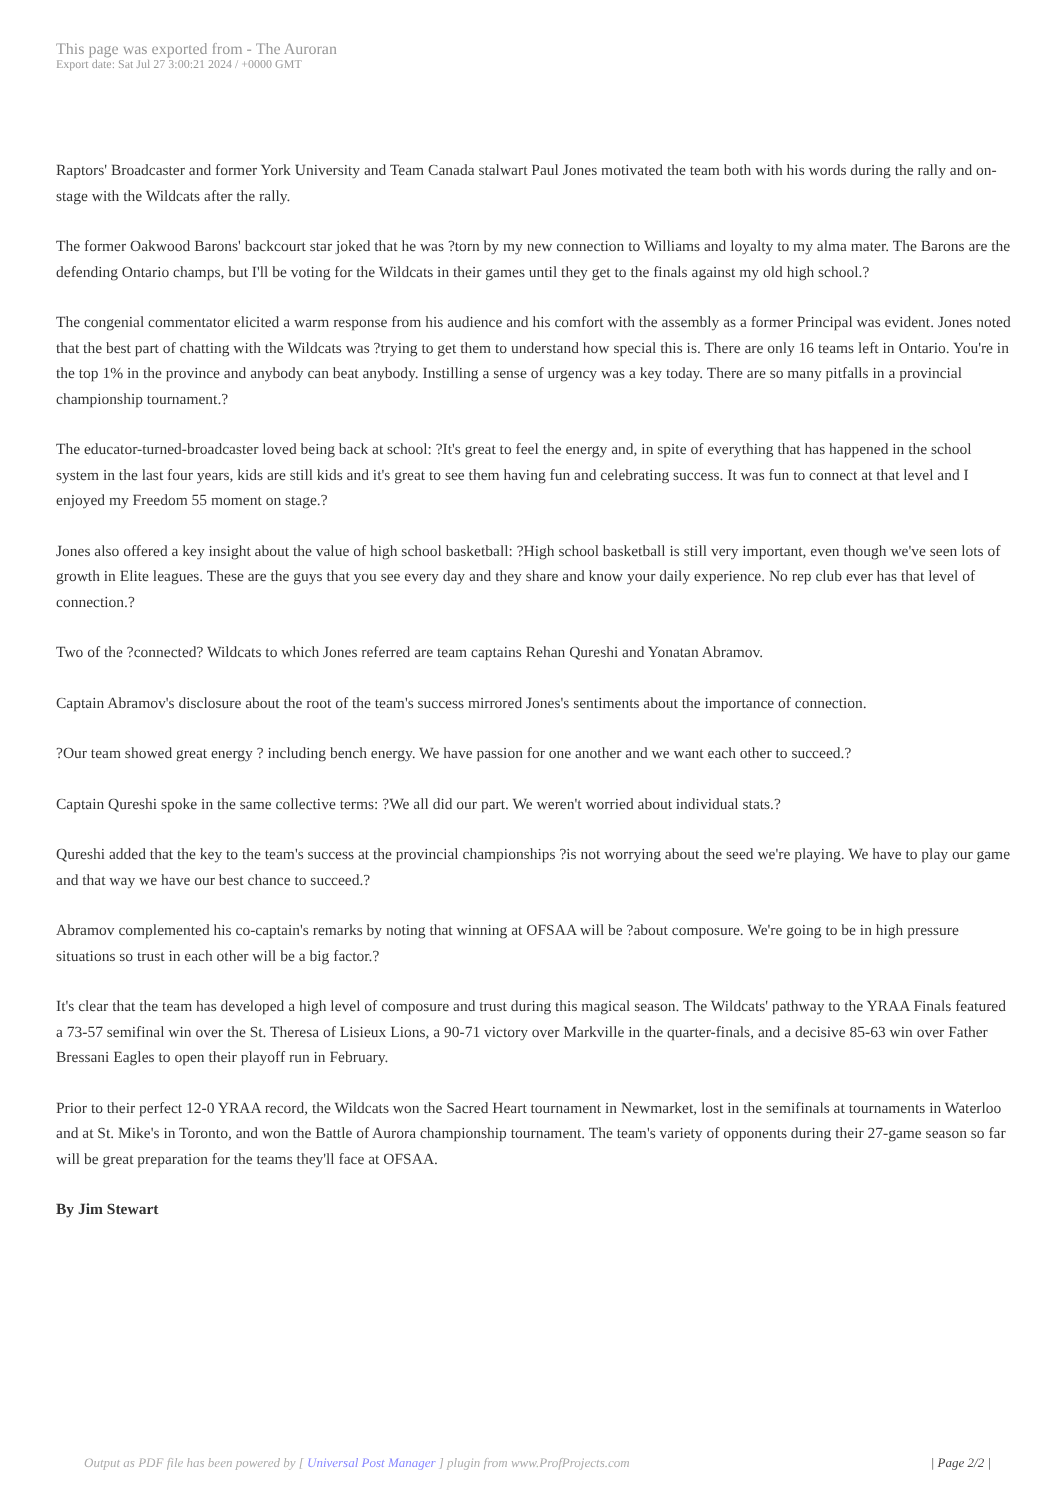This page was exported from - The Auroran
Export date: Sat Jul 27 3:00:21 2024 / +0000 GMT
Raptors' Broadcaster and former York University and Team Canada stalwart Paul Jones motivated the team both with his words during the rally and on-stage with the Wildcats after the rally.
The former Oakwood Barons' backcourt star joked that he was ?torn by my new connection to Williams and loyalty to my alma mater. The Barons are the defending Ontario champs, but I'll be voting for the Wildcats in their games until they get to the finals against my old high school.?
The congenial commentator elicited a warm response from his audience and his comfort with the assembly as a former Principal was evident. Jones noted that the best part of chatting with the Wildcats was ?trying to get them to understand how special this is. There are only 16 teams left in Ontario. You're in the top 1% in the province and anybody can beat anybody. Instilling a sense of urgency was a key today. There are so many pitfalls in a provincial championship tournament.?
The educator-turned-broadcaster loved being back at school: ?It's great to feel the energy and, in spite of everything that has happened in the school system in the last four years, kids are still kids and it's great to see them having fun and celebrating success. It was fun to connect at that level and I enjoyed my Freedom 55 moment on stage.?
Jones also offered a key insight about the value of high school basketball: ?High school basketball is still very important, even though we've seen lots of growth in Elite leagues. These are the guys that you see every day and they share and know your daily experience. No rep club ever has that level of connection.?
Two of the ?connected? Wildcats to which Jones referred are team captains Rehan Qureshi and Yonatan Abramov.
Captain Abramov's disclosure about the root of the team's success mirrored Jones's sentiments about the importance of connection.
?Our team showed great energy ? including bench energy. We have passion for one another and we want each other to succeed.?
Captain Qureshi spoke in the same collective terms: ?We all did our part. We weren't worried about individual stats.?
Qureshi added that the key to the team's success at the provincial championships ?is not worrying about the seed we're playing. We have to play our game and that way we have our best chance to succeed.?
Abramov complemented his co-captain's remarks by noting that winning at OFSAA will be ?about composure. We're going to be in high pressure situations so trust in each other will be a big factor.?
It's clear that the team has developed a high level of composure and trust during this magical season. The Wildcats' pathway to the YRAA Finals featured a 73-57 semifinal win over the St. Theresa of Lisieux Lions, a 90-71 victory over Markville in the quarter-finals, and a decisive 85-63 win over Father Bressani Eagles to open their playoff run in February.
Prior to their perfect 12-0 YRAA record, the Wildcats won the Sacred Heart tournament in Newmarket, lost in the semifinals at tournaments in Waterloo and at St. Mike's in Toronto, and won the Battle of Aurora championship tournament. The team's variety of opponents during their 27-game season so far will be great preparation for the teams they'll face at OFSAA.
By Jim Stewart
Output as PDF file has been powered by [ Universal Post Manager ] plugin from www.ProfProjects.com | Page 2/2 |